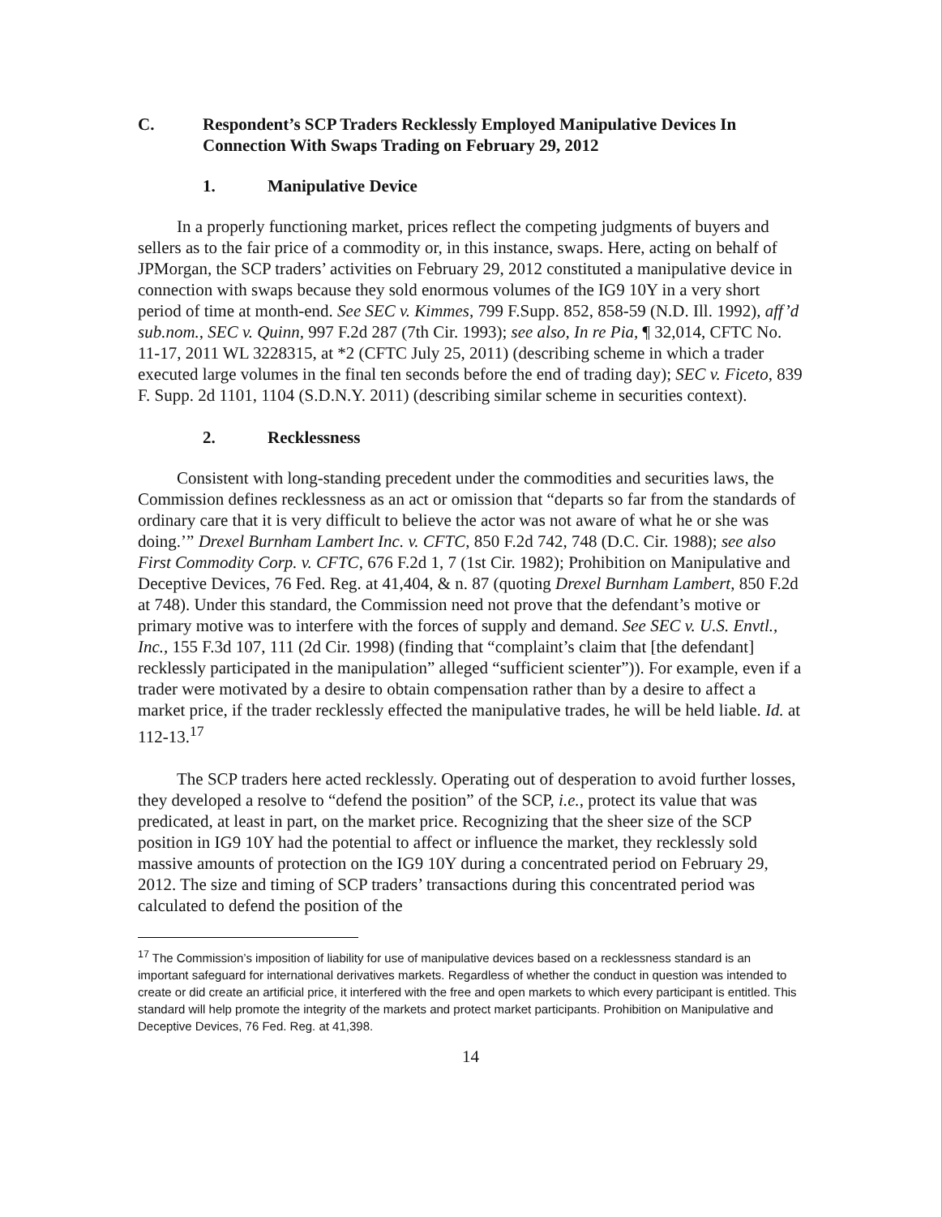C. Respondent’s SCP Traders Recklessly Employed Manipulative Devices In Connection With Swaps Trading on February 29, 2012
1. Manipulative Device
In a properly functioning market, prices reflect the competing judgments of buyers and sellers as to the fair price of a commodity or, in this instance, swaps. Here, acting on behalf of JPMorgan, the SCP traders’ activities on February 29, 2012 constituted a manipulative device in connection with swaps because they sold enormous volumes of the IG9 10Y in a very short period of time at month-end. See SEC v. Kimmes, 799 F.Supp. 852, 858-59 (N.D. Ill. 1992), aff’d sub.nom., SEC v. Quinn, 997 F.2d 287 (7th Cir. 1993); see also, In re Pia, ¶ 32,014, CFTC No. 11-17, 2011 WL 3228315, at *2 (CFTC July 25, 2011) (describing scheme in which a trader executed large volumes in the final ten seconds before the end of trading day); SEC v. Ficeto, 839 F. Supp. 2d 1101, 1104 (S.D.N.Y. 2011) (describing similar scheme in securities context).
2. Recklessness
Consistent with long-standing precedent under the commodities and securities laws, the Commission defines recklessness as an act or omission that “departs so far from the standards of ordinary care that it is very difficult to believe the actor was not aware of what he or she was doing.’” Drexel Burnham Lambert Inc. v. CFTC, 850 F.2d 742, 748 (D.C. Cir. 1988); see also First Commodity Corp. v. CFTC, 676 F.2d 1, 7 (1st Cir. 1982); Prohibition on Manipulative and Deceptive Devices, 76 Fed. Reg. at 41,404, & n. 87 (quoting Drexel Burnham Lambert, 850 F.2d at 748). Under this standard, the Commission need not prove that the defendant’s motive or primary motive was to interfere with the forces of supply and demand. See SEC v. U.S. Envtl., Inc., 155 F.3d 107, 111 (2d Cir. 1998) (finding that “complaint’s claim that [the defendant] recklessly participated in the manipulation” alleged “sufficient scienter”)). For example, even if a trader were motivated by a desire to obtain compensation rather than by a desire to affect a market price, if the trader recklessly effected the manipulative trades, he will be held liable. Id. at 112-13.<sup>17</sup>
The SCP traders here acted recklessly. Operating out of desperation to avoid further losses, they developed a resolve to “defend the position” of the SCP, i.e., protect its value that was predicated, at least in part, on the market price. Recognizing that the sheer size of the SCP position in IG9 10Y had the potential to affect or influence the market, they recklessly sold massive amounts of protection on the IG9 10Y during a concentrated period on February 29, 2012. The size and timing of SCP traders’ transactions during this concentrated period was calculated to defend the position of the
<sup>17</sup> The Commission’s imposition of liability for use of manipulative devices based on a recklessness standard is an important safeguard for international derivatives markets. Regardless of whether the conduct in question was intended to create or did create an artificial price, it interfered with the free and open markets to which every participant is entitled. This standard will help promote the integrity of the markets and protect market participants. Prohibition on Manipulative and Deceptive Devices, 76 Fed. Reg. at 41,398.
14